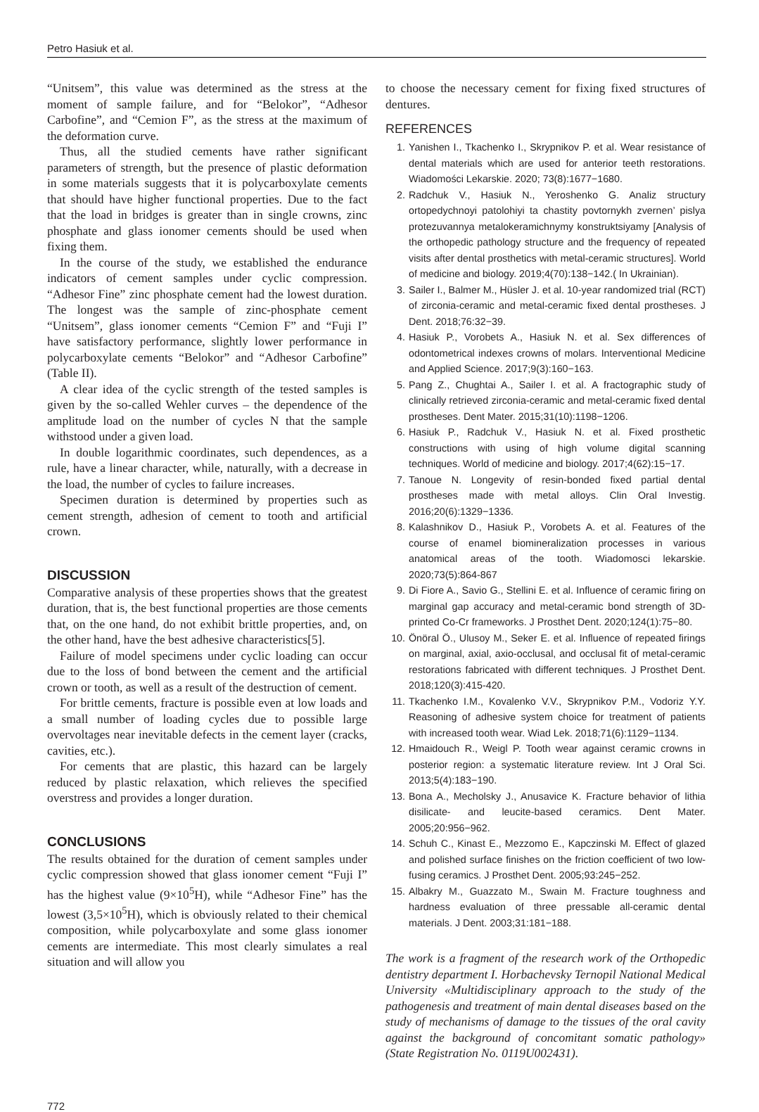Petro Hasiuk et al.
“Unitsem”, this value was determined as the stress at the moment of sample failure, and for “Belokor”, “Adhesor Carbofine”, and “Cemion F”, as the stress at the maximum of the deformation curve.
Thus, all the studied cements have rather significant parameters of strength, but the presence of plastic deformation in some materials suggests that it is polycarboxylate cements that should have higher functional properties. Due to the fact that the load in bridges is greater than in single crowns, zinc phosphate and glass ionomer cements should be used when fixing them.
In the course of the study, we established the endurance indicators of cement samples under cyclic compression. “Adhesor Fine” zinc phosphate cement had the lowest duration. The longest was the sample of zinc-phosphate cement “Unitsem”, glass ionomer cements “Cemion F” and “Fuji I” have satisfactory performance, slightly lower performance in polycarboxylate cements “Belokor” and “Adhesor Carbofine” (Table II).
A clear idea of the cyclic strength of the tested samples is given by the so-called Wehler curves – the dependence of the amplitude load on the number of cycles N that the sample withstood under a given load.
In double logarithmic coordinates, such dependences, as a rule, have a linear character, while, naturally, with a decrease in the load, the number of cycles to failure increases.
Specimen duration is determined by properties such as cement strength, adhesion of cement to tooth and artificial crown.
DISCUSSION
Comparative analysis of these properties shows that the greatest duration, that is, the best functional properties are those cements that, on the one hand, do not exhibit brittle properties, and, on the other hand, have the best adhesive characteristics[5].
Failure of model specimens under cyclic loading can occur due to the loss of bond between the cement and the artificial crown or tooth, as well as a result of the destruction of cement.
For brittle cements, fracture is possible even at low loads and a small number of loading cycles due to possible large overvoltages near inevitable defects in the cement layer (cracks, cavities, etc.).
For cements that are plastic, this hazard can be largely reduced by plastic relaxation, which relieves the specified overstress and provides a longer duration.
CONCLUSIONS
The results obtained for the duration of cement samples under cyclic compression showed that glass ionomer cement “Fuji I” has the highest value (9×10<sup>5</sup>H), while “Adhesor Fine” has the lowest (3,5×10<sup>5</sup>H), which is obviously related to their chemical composition, while polycarboxylate and some glass ionomer cements are intermediate. This most clearly simulates a real situation and will allow you
to choose the necessary cement for fixing fixed structures of dentures.
REFERENCES
1. Yanishen I., Tkachenko I., Skrypnikov P. et al. Wear resistance of dental materials which are used for anterior teeth restorations. Wiadomości Lekarskie. 2020; 73(8):1677−1680.
2. Radchuk V., Hasiuk N., Yeroshenko G. Analiz structury ortopedychnoyi patolohiyi ta chastity povtornykh zvernen’ pislya protezuvannya metalokeramichnymy konstruktsiyamy [Analysis of the orthopedic pathology structure and the frequency of repeated visits after dental prosthetics with metal-ceramic structures]. World of medicine and biology. 2019;4(70):138−142.( In Ukrainian).
3. Sailer I., Balmer M., Hüsler J. et al. 10-year randomized trial (RCT) of zirconia-ceramic and metal-ceramic fixed dental prostheses. J Dent. 2018;76:32−39.
4. Hasiuk P., Vorobets A., Hasiuk N. et al. Sex differences of odontometrical indexes crowns of molars. Interventional Medicine and Applied Science. 2017;9(3):160−163.
5. Pang Z., Chughtai A., Sailer I. et al. A fractographic study of clinically retrieved zirconia-ceramic and metal-ceramic fixed dental prostheses. Dent Mater. 2015;31(10):1198−1206.
6. Hasiuk P., Radchuk V., Hasiuk N. et al. Fixed prosthetic constructions with using of high volume digital scanning techniques. World of medicine and biology. 2017;4(62):15−17.
7. Tanoue N. Longevity of resin-bonded fixed partial dental prostheses made with metal alloys. Clin Oral Investig. 2016;20(6):1329−1336.
8. Kalashnikov D., Hasiuk P., Vorobets A. et al. Features of the course of enamel biomineralization processes in various anatomical areas of the tooth. Wiadomosci lekarskie. 2020;73(5):864-867
9. Di Fiore A., Savio G., Stellini E. et al. Influence of ceramic firing on marginal gap accuracy and metal-ceramic bond strength of 3D-printed Co-Cr frameworks. J Prosthet Dent. 2020;124(1):75−80.
10. Önöral Ö., Ulusoy M., Seker E. et al. Influence of repeated firings on marginal, axial, axio-occlusal, and occlusal fit of metal-ceramic restorations fabricated with different techniques. J Prosthet Dent. 2018;120(3):415-420.
11. Tkachenko I.M., Kovalenko V.V., Skrypnikov P.M., Vodoriz Y.Y. Reasoning of adhesive system choice for treatment of patients with increased tooth wear. Wiad Lek. 2018;71(6):1129−1134.
12. Hmaidouch R., Weigl P. Tooth wear against ceramic crowns in posterior region: a systematic literature review. Int J Oral Sci. 2013;5(4):183−190.
13. Bona A., Mecholsky J., Anusavice K. Fracture behavior of lithia disilicate- and leucite-based ceramics. Dent Mater. 2005;20:956−962.
14. Schuh C., Kinast E., Mezzomo E., Kapczinski M. Effect of glazed and polished surface finishes on the friction coefficient of two low-fusing ceramics. J Prosthet Dent. 2005;93:245−252.
15. Albakry M., Guazzato M., Swain M. Fracture toughness and hardness evaluation of three pressable all-ceramic dental materials. J Dent. 2003;31:181−188.
The work is a fragment of the research work of the Orthopedic dentistry department I. Horbachevsky Ternopil National Medical University «Multidisciplinary approach to the study of the pathogenesis and treatment of main dental diseases based on the study of mechanisms of damage to the tissues of the oral cavity against the background of concomitant somatic pathology» (State Registration No. 0119U002431).
772